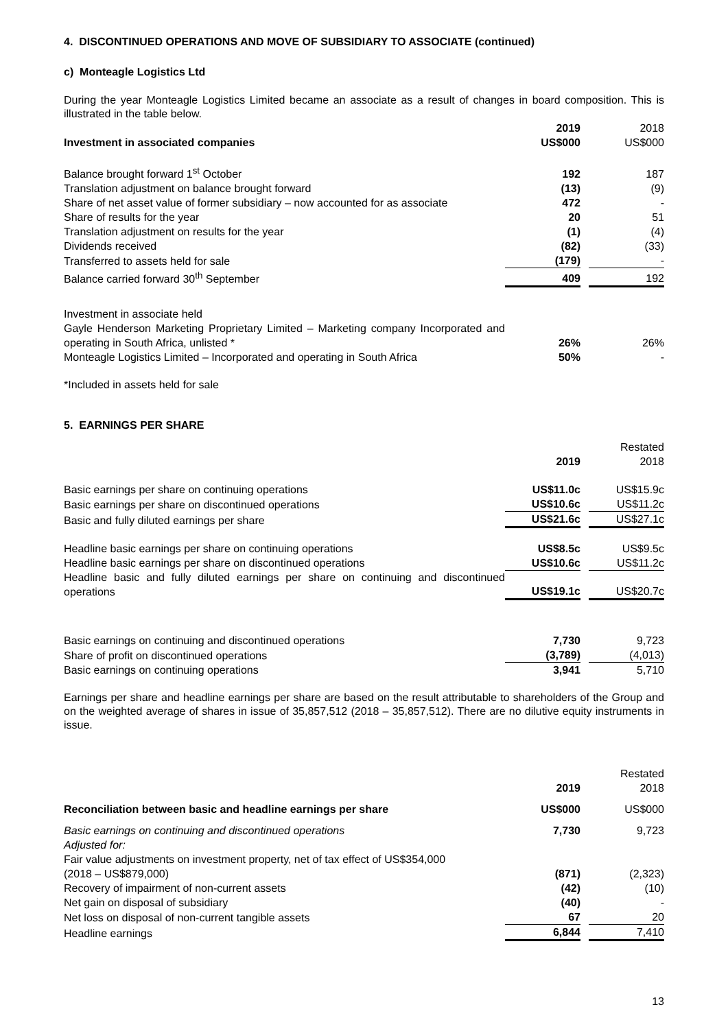4. DISCONTINUED OPERATIONS AND MOVE OF SUBSIDIARY TO ASSOCIATE (continued)
c) Monteagle Logistics Ltd
During the year Monteagle Logistics Limited became an associate as a result of changes in board composition. This is illustrated in the table below.
| | 2019 | | 2018 |
| Investment in associated companies | US$000 | | US$000 |
| Balance brought forward 1<sup>st</sup> October | 192 | | 187 |
| Translation adjustment on balance brought forward | (13) | | (9) |
| Share of net asset value of former subsidiary – now accounted for as associate | 472 | | - |
| Share of results for the year | 20 | | 51 |
| Translation adjustment on results for the year | (1) | | (4) |
| Dividends received | (82) | | (33) |
| Transferred to assets held for sale | (179) | | - |
| Balance carried forward 30<sup>th</sup> September | 409 | | 192 |
| Investment in associate held | | | |
| Gayle Henderson Marketing Proprietary Limited – Marketing company Incorporated and operating in South Africa, unlisted * | 26% | | 26% |
| Monteagle Logistics Limited – Incorporated and operating in South Africa | 50% | | - |
*Included in assets held for sale
5. EARNINGS PER SHARE
| | | | Restated |
| | 2019 | | 2018 |
| Basic earnings per share on continuing operations | US$11.0c | | US$15.9c |
| Basic earnings per share on discontinued operations | US$10.6c | | US$11.2c |
| Basic and fully diluted earnings per share | US$21.6c | | US$27.1c |
| Headline basic earnings per share on continuing operations | US$8.5c | | US$9.5c |
| Headline basic earnings per share on discontinued operations | US$10.6c | | US$11.2c |
| Headline basic and fully diluted earnings per share on continuing and discontinued operations | US$19.1c | | US$20.7c |
| Basic earnings on continuing and discontinued operations | 7,730 | | 9,723 |
| Share of profit on discontinued operations | (3,789) | | (4,013) |
| Basic earnings on continuing operations | 3,941 | | 5,710 |
Earnings per share and headline earnings per share are based on the result attributable to shareholders of the Group and on the weighted average of shares in issue of 35,857,512 (2018 – 35,857,512). There are no dilutive equity instruments in issue.
| | | | Restated |
| | 2019 | | 2018 |
| Reconciliation between basic and headline earnings per share | US$000 | | US$000 |
| Basic earnings on continuing and discontinued operations | 7,730 | | 9,723 |
| Adjusted for: | | | |
| Fair value adjustments on investment property, net of tax effect of US$354,000 (2018 – US$879,000) | (871) | | (2,323) |
| Recovery of impairment of non-current assets | (42) | | (10) |
| Net gain on disposal of subsidiary | (40) | | - |
| Net loss on disposal of non-current tangible assets | 67 | | 20 |
| Headline earnings | 6,844 | | 7,410 |
13